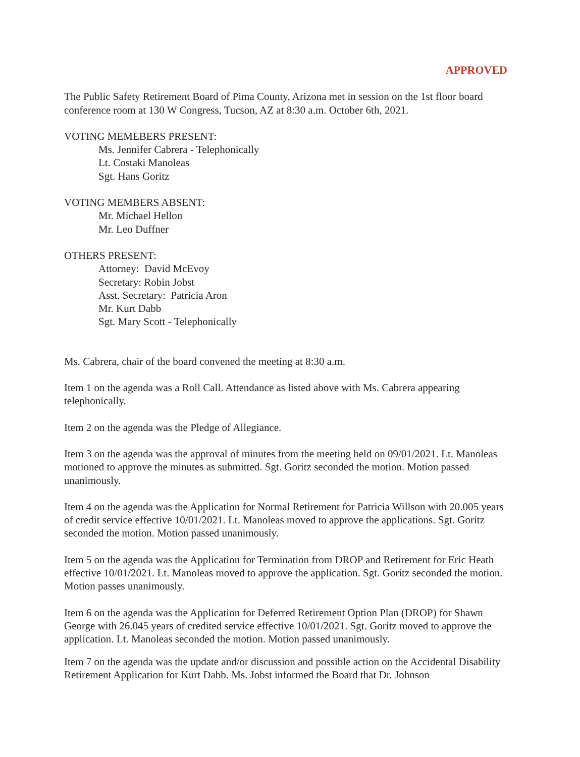APPROVED
The Public Safety Retirement Board of Pima County, Arizona met in session on the 1st floor board conference room at 130 W Congress, Tucson, AZ at 8:30 a.m. October 6th, 2021.
VOTING MEMEBERS PRESENT:
Ms. Jennifer Cabrera - Telephonically
Lt. Costaki Manoleas
Sgt. Hans Goritz
VOTING MEMBERS ABSENT:
Mr. Michael Hellon
Mr. Leo Duffner
OTHERS PRESENT:
Attorney: David McEvoy
Secretary: Robin Jobst
Asst. Secretary: Patricia Aron
Mr. Kurt Dabb
Sgt. Mary Scott - Telephonically
Ms. Cabrera, chair of the board convened the meeting at 8:30 a.m.
Item 1 on the agenda was a Roll Call. Attendance as listed above with Ms. Cabrera appearing telephonically.
Item 2 on the agenda was the Pledge of Allegiance.
Item 3 on the agenda was the approval of minutes from the meeting held on 09/01/2021. Lt. Manoleas motioned to approve the minutes as submitted. Sgt. Goritz seconded the motion. Motion passed unanimously.
Item 4 on the agenda was the Application for Normal Retirement for Patricia Willson with 20.005 years of credit service effective 10/01/2021. Lt. Manoleas moved to approve the applications. Sgt. Goritz seconded the motion. Motion passed unanimously.
Item 5 on the agenda was the Application for Termination from DROP and Retirement for Eric Heath effective 10/01/2021. Lt. Manoleas moved to approve the application. Sgt. Goritz seconded the motion. Motion passes unanimously.
Item 6 on the agenda was the Application for Deferred Retirement Option Plan (DROP) for Shawn George with 26.045 years of credited service effective 10/01/2021. Sgt. Goritz moved to approve the application. Lt. Manoleas seconded the motion. Motion passed unanimously.
Item 7 on the agenda was the update and/or discussion and possible action on the Accidental Disability Retirement Application for Kurt Dabb. Ms. Jobst informed the Board that Dr. Johnson